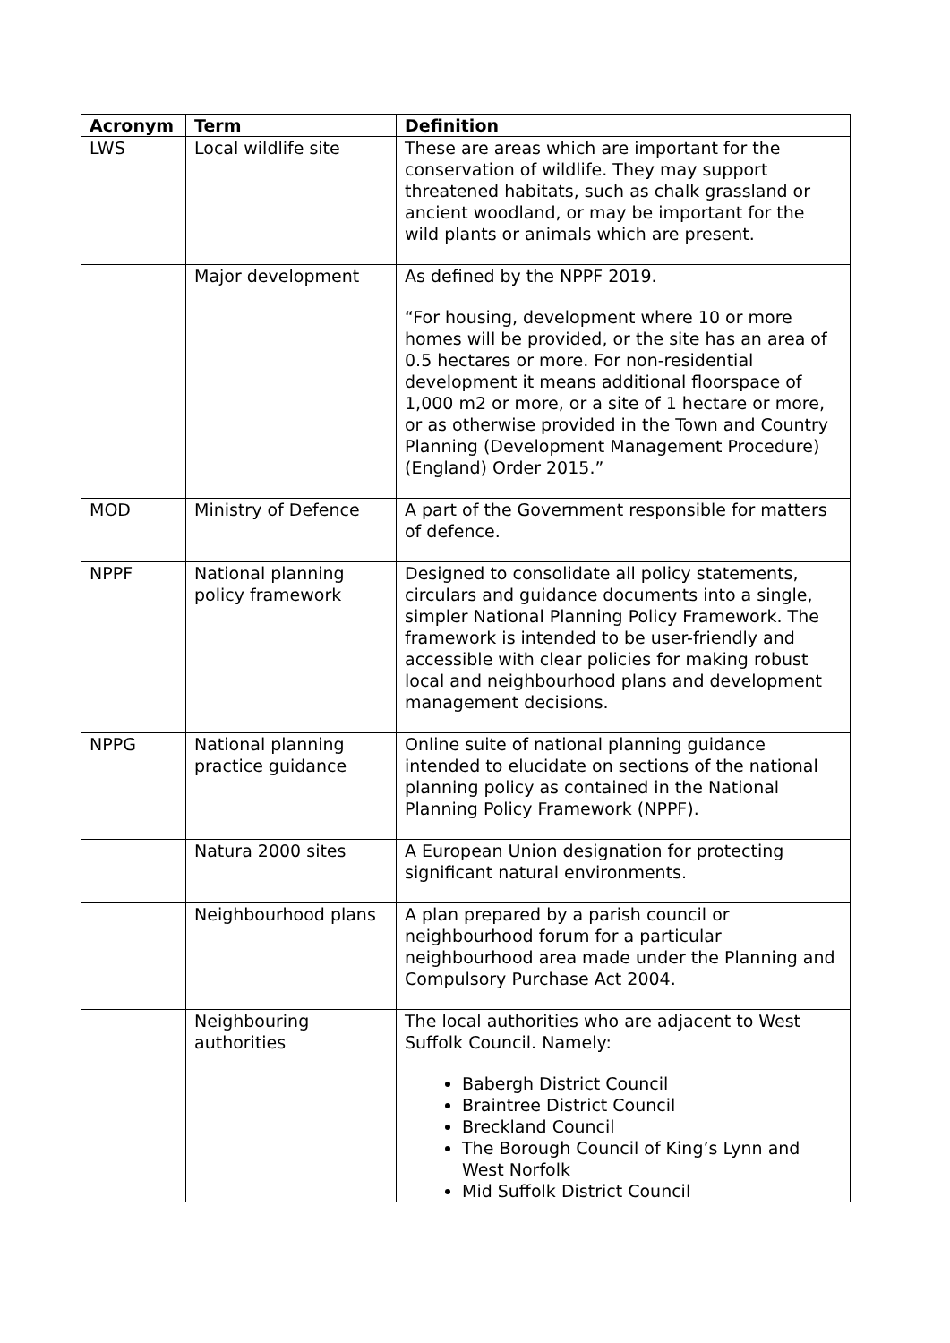| Acronym | Term | Definition |
| --- | --- | --- |
| LWS | Local wildlife site | These are areas which are important for the conservation of wildlife. They may support threatened habitats, such as chalk grassland or ancient woodland, or may be important for the wild plants or animals which are present. |
| | Major development | As defined by the NPPF 2019. “For housing, development where 10 or more homes will be provided, or the site has an area of 0.5 hectares or more. For non-residential development it means additional floorspace of 1,000 m2 or more, or a site of 1 hectare or more, or as otherwise provided in the Town and Country Planning (Development Management Procedure) (England) Order 2015.” |
| MOD | Ministry of Defence | A part of the Government responsible for matters of defence. |
| NPPF | National planning policy framework | Designed to consolidate all policy statements, circulars and guidance documents into a single, simpler National Planning Policy Framework. The framework is intended to be user-friendly and accessible with clear policies for making robust local and neighbourhood plans and development management decisions. |
| NPPG | National planning practice guidance | Online suite of national planning guidance intended to elucidate on sections of the national planning policy as contained in the National Planning Policy Framework (NPPF). |
| | Natura 2000 sites | A European Union designation for protecting significant natural environments. |
| | Neighbourhood plans | A plan prepared by a parish council or neighbourhood forum for a particular neighbourhood area made under the Planning and Compulsory Purchase Act 2004. |
| | Neighbouring authorities | The local authorities who are adjacent to West Suffolk Council. Namely: Babergh District Council Braintree District Council Breckland Council The Borough Council of King’s Lynn and West Norfolk Mid Suffolk District Council |